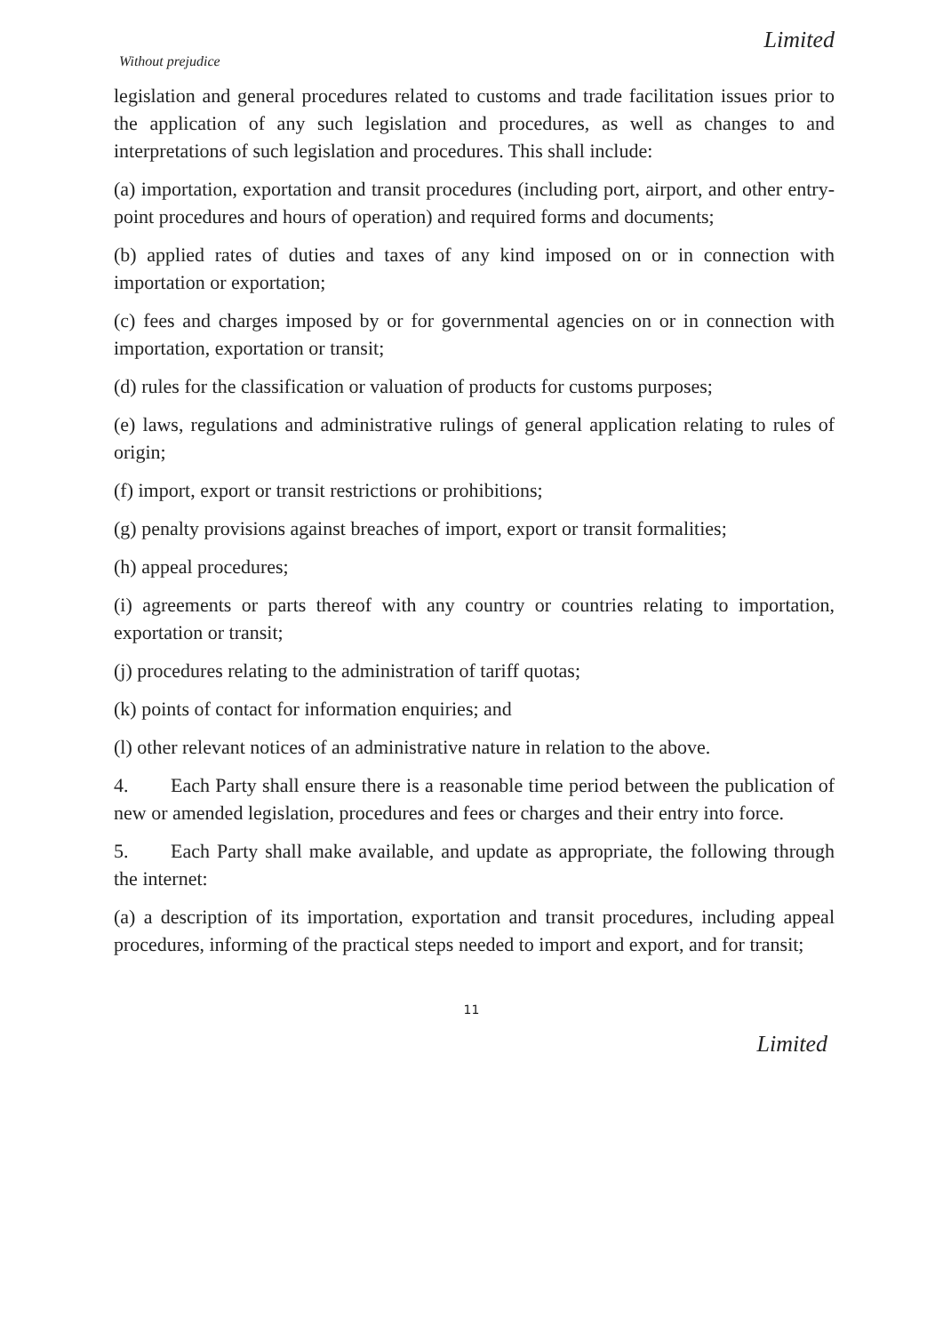Limited
Without prejudice
legislation and general procedures related to customs and trade facilitation issues prior to the application of any such legislation and procedures, as well as changes to and interpretations of such legislation and procedures. This shall include:
(a) importation, exportation and transit procedures (including port, airport, and other entry-point procedures and hours of operation) and required forms and documents;
(b) applied rates of duties and taxes of any kind imposed on or in connection with importation or exportation;
(c) fees and charges imposed by or for governmental agencies on or in connection with importation, exportation or transit;
(d) rules for the classification or valuation of products for customs purposes;
(e) laws, regulations and administrative rulings of general application relating to rules of origin;
(f) import, export or transit restrictions or prohibitions;
(g) penalty provisions against breaches of import, export or transit formalities;
(h) appeal procedures;
(i) agreements or parts thereof with any country or countries relating to importation, exportation or transit;
(j) procedures relating to the administration of tariff quotas;
(k) points of contact for information enquiries; and
(l) other relevant notices of an administrative nature in relation to the above.
4. Each Party shall ensure there is a reasonable time period between the publication of new or amended legislation, procedures and fees or charges and their entry into force.
5. Each Party shall make available, and update as appropriate, the following through the internet:
(a) a description of its importation, exportation and transit procedures, including appeal procedures, informing of the practical steps needed to import and export, and for transit;
11
Limited